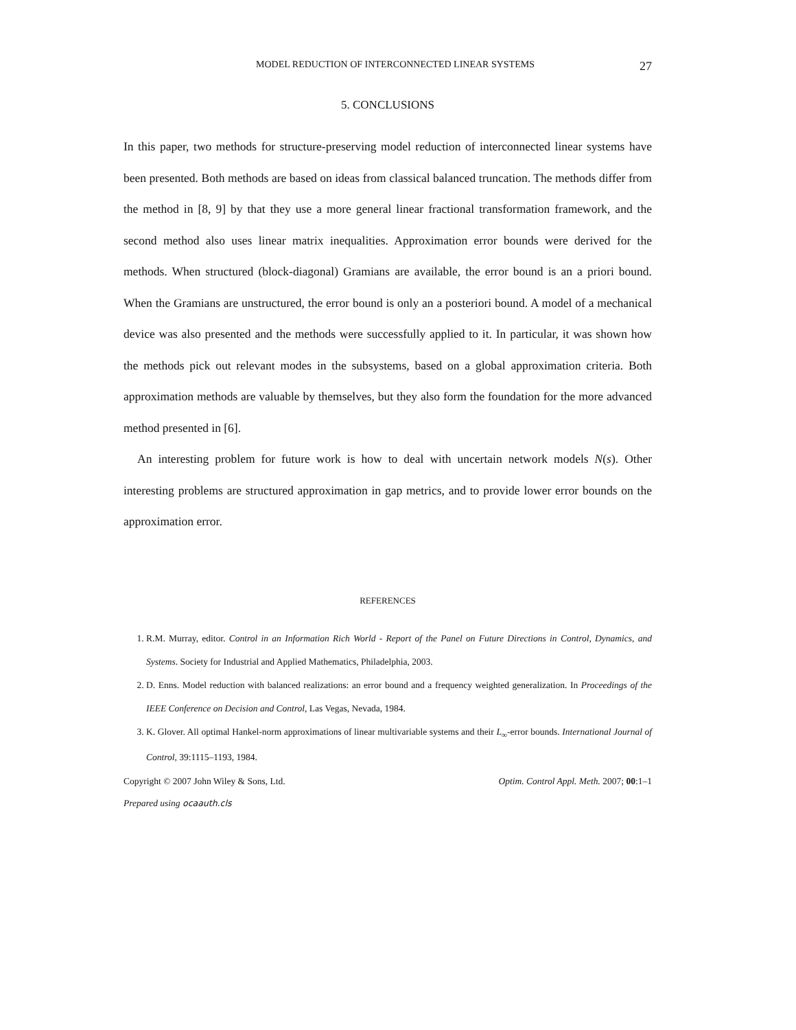MODEL REDUCTION OF INTERCONNECTED LINEAR SYSTEMS 27
5. CONCLUSIONS
In this paper, two methods for structure-preserving model reduction of interconnected linear systems have been presented. Both methods are based on ideas from classical balanced truncation. The methods differ from the method in [8, 9] by that they use a more general linear fractional transformation framework, and the second method also uses linear matrix inequalities. Approximation error bounds were derived for the methods. When structured (block-diagonal) Gramians are available, the error bound is an a priori bound. When the Gramians are unstructured, the error bound is only an a posteriori bound. A model of a mechanical device was also presented and the methods were successfully applied to it. In particular, it was shown how the methods pick out relevant modes in the subsystems, based on a global approximation criteria. Both approximation methods are valuable by themselves, but they also form the foundation for the more advanced method presented in [6].
An interesting problem for future work is how to deal with uncertain network models N(s). Other interesting problems are structured approximation in gap metrics, and to provide lower error bounds on the approximation error.
REFERENCES
1. R.M. Murray, editor. Control in an Information Rich World - Report of the Panel on Future Directions in Control, Dynamics, and Systems. Society for Industrial and Applied Mathematics, Philadelphia, 2003.
2. D. Enns. Model reduction with balanced realizations: an error bound and a frequency weighted generalization. In Proceedings of the IEEE Conference on Decision and Control, Las Vegas, Nevada, 1984.
3. K. Glover. All optimal Hankel-norm approximations of linear multivariable systems and their L<sub>∞</sub>-error bounds. International Journal of Control, 39:1115–1193, 1984.
Copyright © 2007 John Wiley & Sons, Ltd. Optim. Control Appl. Meth. 2007; 00:1–1
Prepared using ocaauth.cls